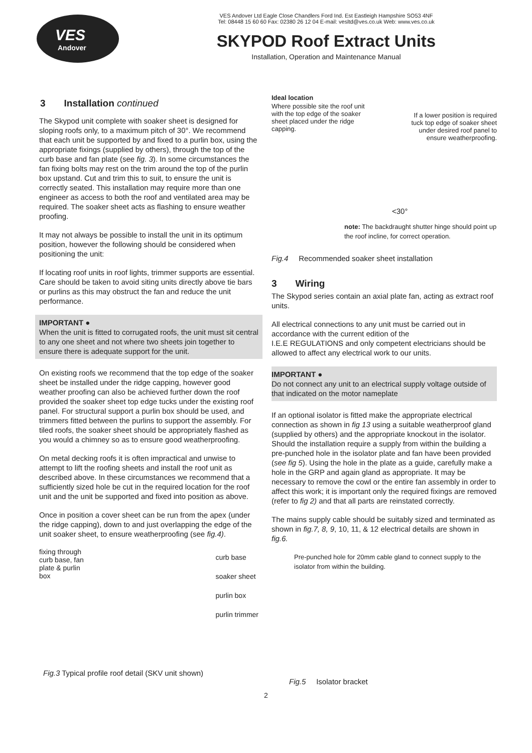VES
Andover
VES Andover Ltd Eagle Close Chandlers Ford Ind. Est Eastleigh Hampshire SO53 4NF
Tel: 08448 15 60 60 Fax: 02380 26 12 04 E-mail: vesltd@ves.co.uk Web: www.ves.co.uk
SKYPOD Roof Extract Units
Installation, Operation and Maintenance Manual
3 Installation continued
The Skypod unit complete with soaker sheet is designed for sloping roofs only, to a maximum pitch of 30°. We recommend that each unit be supported by and fixed to a purlin box, using the appropriate fixings (supplied by others), through the top of the curb base and fan plate (see fig. 3). In some circumstances the fan fixing bolts may rest on the trim around the top of the purlin box upstand. Cut and trim this to suit, to ensure the unit is correctly seated. This installation may require more than one engineer as access to both the roof and ventilated area may be required. The soaker sheet acts as flashing to ensure weather proofing.
It may not always be possible to install the unit in its optimum position, however the following should be considered when positioning the unit:
If locating roof units in roof lights, trimmer supports are essential. Care should be taken to avoid siting units directly above tie bars or purlins as this may obstruct the fan and reduce the unit performance.
IMPORTANT ●
When the unit is fitted to corrugated roofs, the unit must sit central to any one sheet and not where two sheets join together to ensure there is adequate support for the unit.
On existing roofs we recommend that the top edge of the soaker sheet be installed under the ridge capping, however good weather proofing can also be achieved further down the roof provided the soaker sheet top edge tucks under the existing roof panel. For structural support a purlin box should be used, and trimmers fitted between the purlins to support the assembly. For tiled roofs, the soaker sheet should be appropriately flashed as you would a chimney so as to ensure good weatherproofing.
On metal decking roofs it is often impractical and unwise to attempt to lift the roofing sheets and install the roof unit as described above. In these circumstances we recommend that a sufficiently sized hole be cut in the required location for the roof unit and the unit be supported and fixed into position as above.
Once in position a cover sheet can be run from the apex (under the ridge capping), down to and just overlapping the edge of the unit soaker sheet, to ensure weatherproofing (see fig.4).
fixing through
curb base, fan
plate & purlin
box
curb base
soaker sheet
purlin box
purlin trimmer
Fig.3 Typical profile roof detail (SKV unit shown)
Ideal location
Where possible site the roof unit with the top edge of the soaker sheet placed under the ridge capping.
If a lower position is required tuck top edge of soaker sheet under desired roof panel to ensure weatherproofing.
<30°
note: The backdraught shutter hinge should point up the roof incline, for correct operation.
Fig.4 Recommended soaker sheet installation
3 Wiring
The Skypod series contain an axial plate fan, acting as extract roof units.
All electrical connections to any unit must be carried out in accordance with the current edition of the
I.E.E REGULATIONS and only competent electricians should be allowed to affect any electrical work to our units.
IMPORTANT ●
Do not connect any unit to an electrical supply voltage outside of that indicated on the motor nameplate
If an optional isolator is fitted make the appropriate electrical connection as shown in fig 13 using a suitable weatherproof gland (supplied by others) and the appropriate knockout in the isolator. Should the installation require a supply from within the building a pre-punched hole in the isolator plate and fan have been provided (see fig 5). Using the hole in the plate as a guide, carefully make a hole in the GRP and again gland as appropriate. It may be necessary to remove the cowl or the entire fan assembly in order to affect this work; it is important only the required fixings are removed (refer to fig 2) and that all parts are reinstated correctly.
The mains supply cable should be suitably sized and terminated as shown in fig.7, 8, 9, 10, 11, & 12 electrical details are shown in fig.6.
Pre-punched hole for 20mm cable gland to connect supply to the isolator from within the building.
Fig.5 Isolator bracket
2